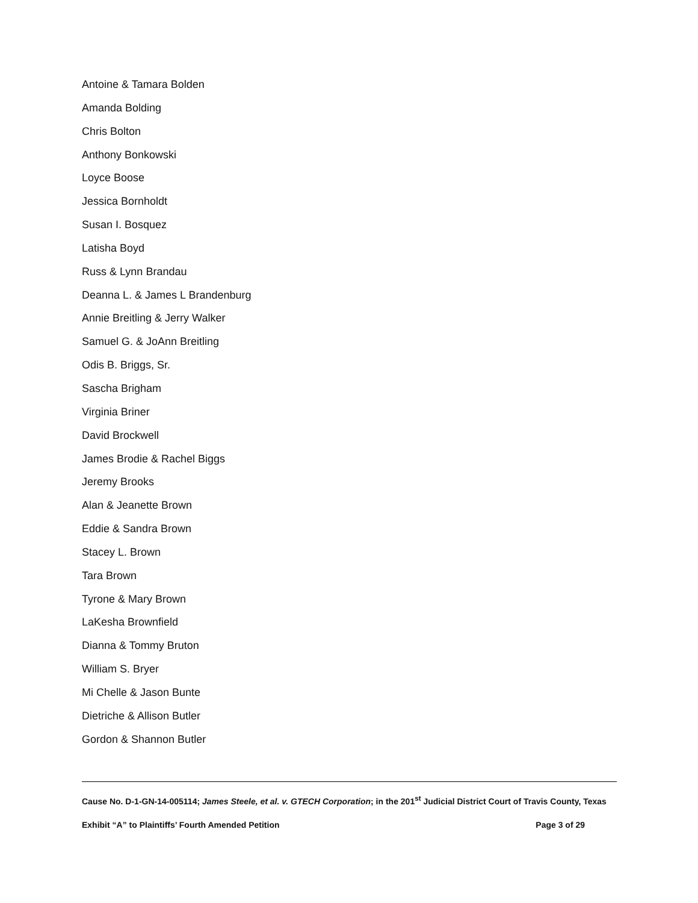Antoine & Tamara Bolden
Amanda Bolding
Chris Bolton
Anthony Bonkowski
Loyce Boose
Jessica Bornholdt
Susan I. Bosquez
Latisha Boyd
Russ & Lynn Brandau
Deanna L. & James L Brandenburg
Annie Breitling & Jerry Walker
Samuel G. & JoAnn Breitling
Odis B. Briggs, Sr.
Sascha Brigham
Virginia Briner
David Brockwell
James Brodie & Rachel Biggs
Jeremy Brooks
Alan & Jeanette Brown
Eddie & Sandra Brown
Stacey L. Brown
Tara Brown
Tyrone & Mary Brown
LaKesha Brownfield
Dianna & Tommy Bruton
William S. Bryer
Mi Chelle & Jason Bunte
Dietriche & Allison Butler
Gordon & Shannon Butler
Cause No. D-1-GN-14-005114; James Steele, et al. v. GTECH Corporation; in the 201<sup>st</sup> Judicial District Court of Travis County, Texas
Exhibit “A” to Plaintiffs’ Fourth Amended Petition Page 3 of 29